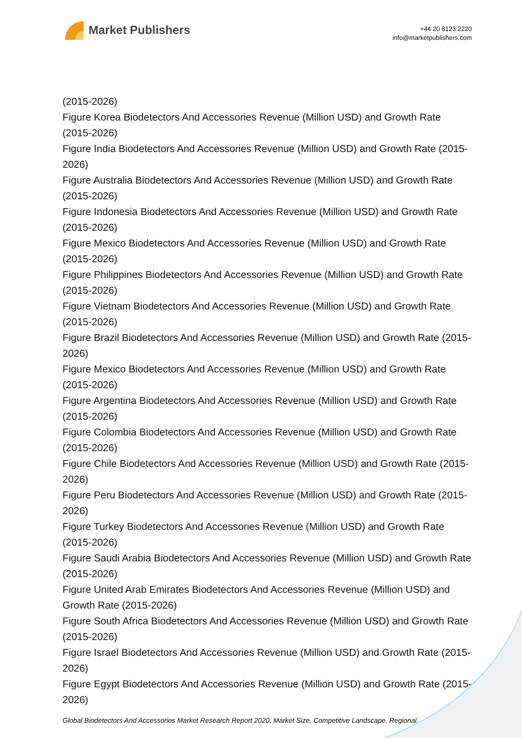Market Publishers
+44 20 8123 2220
info@marketpublishers.com
(2015-2026)
Figure Korea Biodetectors And Accessories Revenue (Million USD) and Growth Rate (2015-2026)
Figure India Biodetectors And Accessories Revenue (Million USD) and Growth Rate (2015-2026)
Figure Australia Biodetectors And Accessories Revenue (Million USD) and Growth Rate (2015-2026)
Figure Indonesia Biodetectors And Accessories Revenue (Million USD) and Growth Rate (2015-2026)
Figure Mexico Biodetectors And Accessories Revenue (Million USD) and Growth Rate (2015-2026)
Figure Philippines Biodetectors And Accessories Revenue (Million USD) and Growth Rate (2015-2026)
Figure Vietnam Biodetectors And Accessories Revenue (Million USD) and Growth Rate (2015-2026)
Figure Brazil Biodetectors And Accessories Revenue (Million USD) and Growth Rate (2015-2026)
Figure Mexico Biodetectors And Accessories Revenue (Million USD) and Growth Rate (2015-2026)
Figure Argentina Biodetectors And Accessories Revenue (Million USD) and Growth Rate (2015-2026)
Figure Colombia Biodetectors And Accessories Revenue (Million USD) and Growth Rate (2015-2026)
Figure Chile Biodetectors And Accessories Revenue (Million USD) and Growth Rate (2015-2026)
Figure Peru Biodetectors And Accessories Revenue (Million USD) and Growth Rate (2015-2026)
Figure Turkey Biodetectors And Accessories Revenue (Million USD) and Growth Rate (2015-2026)
Figure Saudi Arabia Biodetectors And Accessories Revenue (Million USD) and Growth Rate (2015-2026)
Figure United Arab Emirates Biodetectors And Accessories Revenue (Million USD) and Growth Rate (2015-2026)
Figure South Africa Biodetectors And Accessories Revenue (Million USD) and Growth Rate (2015-2026)
Figure Israel Biodetectors And Accessories Revenue (Million USD) and Growth Rate (2015-2026)
Figure Egypt Biodetectors And Accessories Revenue (Million USD) and Growth Rate (2015-2026)
Global Biodetectors And Accessories Market Research Report 2020, Market Size, Competitive Landscape, Regional...